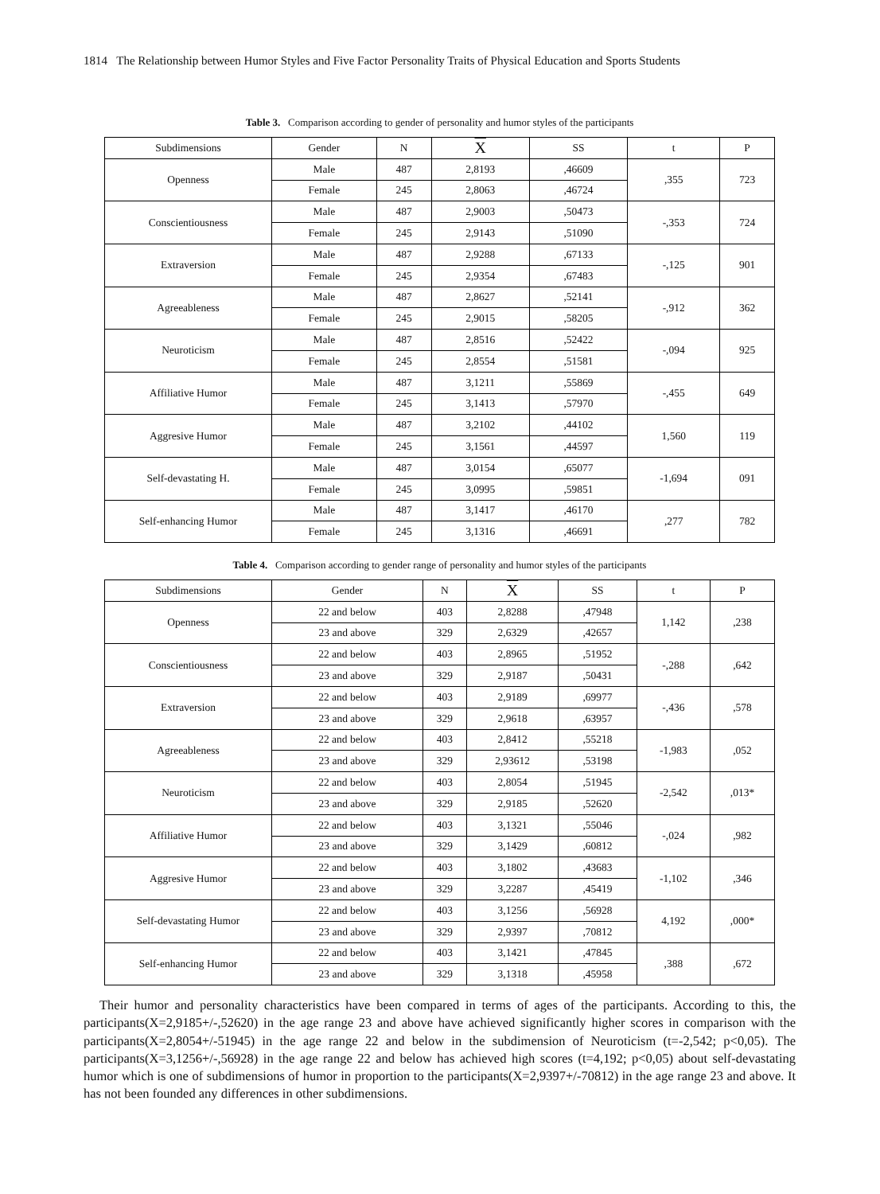1814 The Relationship between Humor Styles and Five Factor Personality Traits of Physical Education and Sports Students
Table 3. Comparison according to gender of personality and humor styles of the participants
| Subdimensions | Gender | N | X | SS | t | P |
| --- | --- | --- | --- | --- | --- | --- |
| Openness | Male | 487 | 2,8193 | ,46609 | ,355 | 723 |
| | Female | 245 | 2,8063 | ,46724 | | |
| Conscientiousness | Male | 487 | 2,9003 | ,50473 | -,353 | 724 |
| | Female | 245 | 2,9143 | ,51090 | | |
| Extraversion | Male | 487 | 2,9288 | ,67133 | -,125 | 901 |
| | Female | 245 | 2,9354 | ,67483 | | |
| Agreeableness | Male | 487 | 2,8627 | ,52141 | -,912 | 362 |
| | Female | 245 | 2,9015 | ,58205 | | |
| Neuroticism | Male | 487 | 2,8516 | ,52422 | -,094 | 925 |
| | Female | 245 | 2,8554 | ,51581 | | |
| Affiliative Humor | Male | 487 | 3,1211 | ,55869 | -,455 | 649 |
| | Female | 245 | 3,1413 | ,57970 | | |
| Aggresive Humor | Male | 487 | 3,2102 | ,44102 | 1,560 | 119 |
| | Female | 245 | 3,1561 | ,44597 | | |
| Self-devastating H. | Male | 487 | 3,0154 | ,65077 | -1,694 | 091 |
| | Female | 245 | 3,0995 | ,59851 | | |
| Self-enhancing Humor | Male | 487 | 3,1417 | ,46170 | ,277 | 782 |
| | Female | 245 | 3,1316 | ,46691 | | |
Table 4. Comparison according to gender range of personality and humor styles of the participants
| Subdimensions | Gender | N | X | SS | t | P |
| --- | --- | --- | --- | --- | --- | --- |
| Openness | 22 and below | 403 | 2,8288 | ,47948 | 1,142 | ,238 |
| | 23 and above | 329 | 2,6329 | ,42657 | | |
| Conscientiousness | 22 and below | 403 | 2,8965 | ,51952 | -,288 | ,642 |
| | 23 and above | 329 | 2,9187 | ,50431 | | |
| Extraversion | 22 and below | 403 | 2,9189 | ,69977 | -,436 | ,578 |
| | 23 and above | 329 | 2,9618 | ,63957 | | |
| Agreeableness | 22 and below | 403 | 2,8412 | ,55218 | -1,983 | ,052 |
| | 23 and above | 329 | 2,93612 | ,53198 | | |
| Neuroticism | 22 and below | 403 | 2,8054 | ,51945 | -2,542 | ,013* |
| | 23 and above | 329 | 2,9185 | ,52620 | | |
| Affiliative Humor | 22 and below | 403 | 3,1321 | ,55046 | -,024 | ,982 |
| | 23 and above | 329 | 3,1429 | ,60812 | | |
| Aggresive Humor | 22 and below | 403 | 3,1802 | ,43683 | -1,102 | ,346 |
| | 23 and above | 329 | 3,2287 | ,45419 | | |
| Self-devastating Humor | 22 and below | 403 | 3,1256 | ,56928 | 4,192 | ,000* |
| | 23 and above | 329 | 2,9397 | ,70812 | | |
| Self-enhancing Humor | 22 and below | 403 | 3,1421 | ,47845 | ,388 | ,672 |
| | 23 and above | 329 | 3,1318 | ,45958 | | |
Their humor and personality characteristics have been compared in terms of ages of the participants. According to this, the participants(X=2,9185+/-,52620) in the age range 23 and above have achieved significantly higher scores in comparison with the participants(X=2,8054+/-51945) in the age range 22 and below in the subdimension of Neuroticism (t=-2,542; p<0,05). The participants(X=3,1256+/-,56928) in the age range 22 and below has achieved high scores (t=4,192; p<0,05) about self-devastating humor which is one of subdimensions of humor in proportion to the participants(X=2,9397+/-70812) in the age range 23 and above. It has not been founded any differences in other subdimensions.